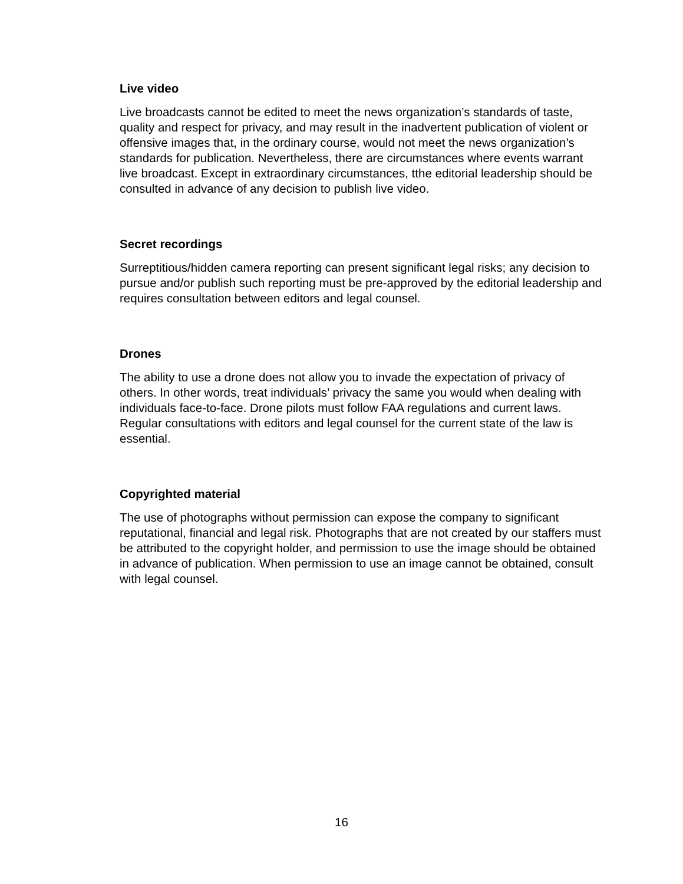Live video
Live broadcasts cannot be edited to meet the news organization’s standards of taste, quality and respect for privacy, and may result in the inadvertent publication of violent or offensive images that, in the ordinary course, would not meet the news organization’s standards for publication. Nevertheless, there are circumstances where events warrant live broadcast. Except in extraordinary circumstances, tthe editorial leadership should be consulted in advance of any decision to publish live video.
Secret recordings
Surreptitious/hidden camera reporting can present significant legal risks; any decision to pursue and/or publish such reporting must be pre-approved by the editorial leadership and requires consultation between editors and legal counsel.
Drones
The ability to use a drone does not allow you to invade the expectation of privacy of others. In other words, treat individuals’ privacy the same you would when dealing with individuals face-to-face. Drone pilots must follow FAA regulations and current laws. Regular consultations with editors and legal counsel for the current state of the law is essential.
Copyrighted material
The use of photographs without permission can expose the company to significant reputational, financial and legal risk. Photographs that are not created by our staffers must be attributed to the copyright holder, and permission to use the image should be obtained in advance of publication. When permission to use an image cannot be obtained, consult with legal counsel.
16